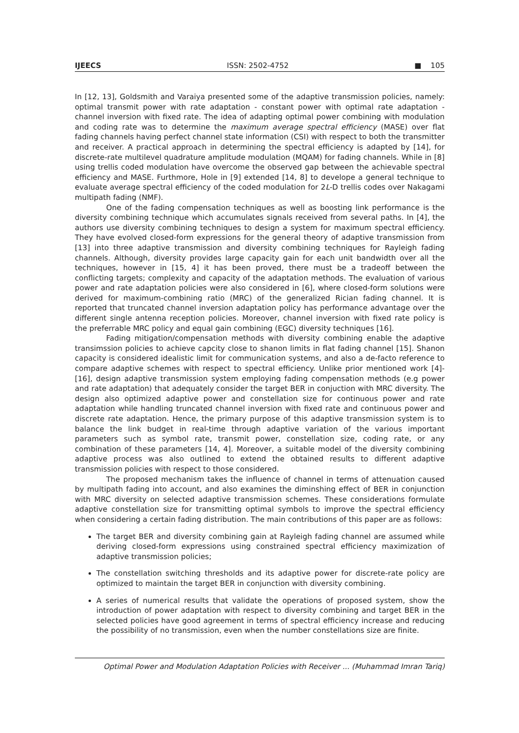IJEECS ISSN: 2502-4752 ■ 105
In [12, 13], Goldsmith and Varaiya presented some of the adaptive transmission policies, namely: optimal transmit power with rate adaptation - constant power with optimal rate adaptation - channel inversion with fixed rate. The idea of adapting optimal power combining with modulation and coding rate was to determine the maximum average spectral efficiency (MASE) over flat fading channels having perfect channel state information (CSI) with respect to both the transmitter and receiver. A practical approach in determining the spectral efficiency is adapted by [14], for discrete-rate multilevel quadrature amplitude modulation (MQAM) for fading channels. While in [8] using trellis coded modulation have overcome the observed gap between the achievable spectral efficiency and MASE. Furthmore, Hole in [9] extended [14, 8] to develope a general technique to evaluate average spectral efficiency of the coded modulation for 2L-D trellis codes over Nakagami multipath fading (NMF).
One of the fading compensation techniques as well as boosting link performance is the diversity combining technique which accumulates signals received from several paths. In [4], the authors use diversity combining techniques to design a system for maximum spectral efficiency. They have evolved closed-form expressions for the general theory of adaptive transmission from [13] into three adaptive transmission and diversity combining techniques for Rayleigh fading channels. Although, diversity provides large capacity gain for each unit bandwidth over all the techniques, however in [15, 4] it has been proved, there must be a tradeoff between the conflicting targets; complexity and capacity of the adaptation methods. The evaluation of various power and rate adaptation policies were also considered in [6], where closed-form solutions were derived for maximum-combining ratio (MRC) of the generalized Rician fading channel. It is reported that truncated channel inversion adaptation policy has performance advantage over the different single antenna reception policies. Moreover, channel inversion with fixed rate policy is the preferrable MRC policy and equal gain combining (EGC) diversity techniques [16].
Fading mitigation/compensation methods with diversity combining enable the adaptive transimssion policies to achieve capcity close to shanon limits in flat fading channel [15]. Shanon capacity is considered idealistic limit for communication systems, and also a de-facto reference to compare adaptive schemes with respect to spectral efficiency. Unlike prior mentioned work [4]-[16], design adaptive transmission system employing fading compensation methods (e.g power and rate adaptation) that adequately consider the target BER in conjuction with MRC diversity. The design also optimized adaptive power and constellation size for continuous power and rate adaptation while handling truncated channel inversion with fixed rate and continuous power and discrete rate adaptation. Hence, the primary purpose of this adaptive transmission system is to balance the link budget in real-time through adaptive variation of the various important parameters such as symbol rate, transmit power, constellation size, coding rate, or any combination of these parameters [14, 4]. Moreover, a suitable model of the diversity combining adaptive process was also outlined to extend the obtained results to different adaptive transmission policies with respect to those considered.
The proposed mechanism takes the influence of channel in terms of attenuation caused by multipath fading into account, and also examines the diminshing effect of BER in conjunction with MRC diversity on selected adaptive transmission schemes. These considerations formulate adaptive constellation size for transmitting optimal symbols to improve the spectral efficiency when considering a certain fading distribution. The main contributions of this paper are as follows:
The target BER and diversity combining gain at Rayleigh fading channel are assumed while deriving closed-form expressions using constrained spectral efficiency maximization of adaptive transmission policies;
The constellation switching thresholds and its adaptive power for discrete-rate policy are optimized to maintain the target BER in conjunction with diversity combining.
A series of numerical results that validate the operations of proposed system, show the introduction of power adaptation with respect to diversity combining and target BER in the selected policies have good agreement in terms of spectral efficiency increase and reducing the possibility of no transmission, even when the number constellations size are finite.
Optimal Power and Modulation Adaptation Policies with Receiver ... (Muhammad Imran Tariq)